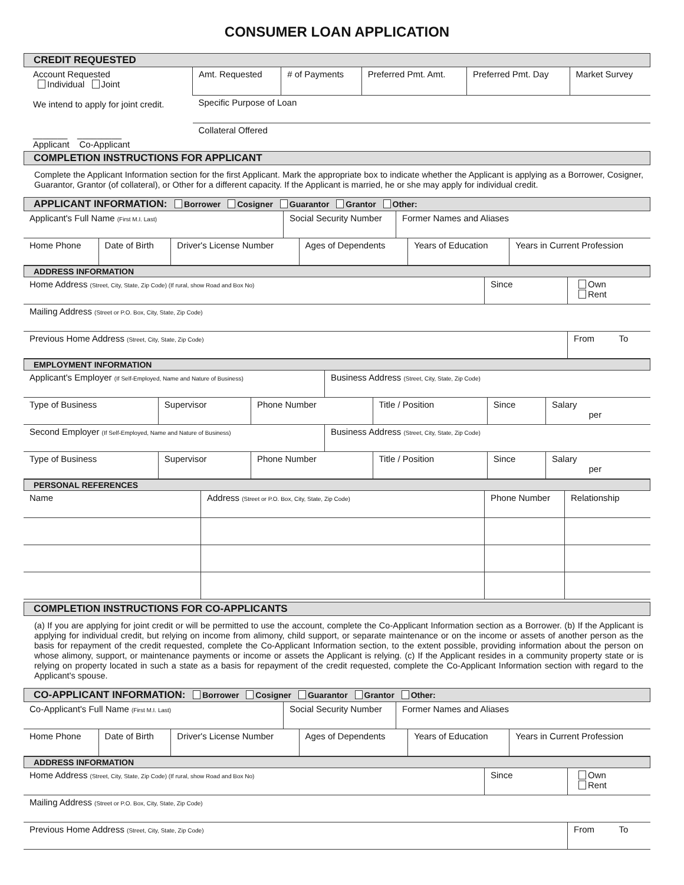CONSUMER LOAN APPLICATION
CREDIT REQUESTED
| Account Requested Individual Joint We intend to apply for joint credit. _______ _________ Applicant Co-Applicant | Amt. Requested | # of Payments | Preferred Pmt. Amt. | Preferred Pmt. Day | Market Survey |
| | Specific Purpose of Loan | | | | |
| | Collateral Offered | | | | |
COMPLETION INSTRUCTIONS FOR APPLICANT
Complete the Applicant Information section for the first Applicant. Mark the appropriate box to indicate whether the Applicant is applying as a Borrower, Cosigner, Guarantor, Grantor (of collateral), or Other for a different capacity. If the Applicant is married, he or she may apply for individual credit.
APPLICANT INFORMATION: Borrower Cosigner Guarantor Grantor Other:
| Applicant's Full Name (First M.I. Last) | Social Security Number | Former Names and Aliases |
| Home Phone | Date of Birth | Driver's License Number | Ages of Dependents | Years of Education | Years in Current Profession |
ADDRESS INFORMATION
| Home Address (Street, City, State, Zip Code) (If rural, show Road and Box No) | Since | Own Rent |
| Mailing Address (Street or P.O. Box, City, State, Zip Code) | | |
| Previous Home Address (Street, City, State, Zip Code) | | From To |
EMPLOYMENT INFORMATION
| Applicant's Employer (If Self-Employed, Name and Nature of Business) | Business Address (Street, City, State, Zip Code) |
| Type of Business | Supervisor | Phone Number | Title / Position | Since | Salary per |
| Second Employer (If Self-Employed, Name and Nature of Business) | Business Address (Street, City, State, Zip Code) |
| Type of Business | Supervisor | Phone Number | Title / Position | Since | Salary per |
PERSONAL REFERENCES
| Name | Address (Street or P.O. Box, City, State, Zip Code) | Phone Number | Relationship |
COMPLETION INSTRUCTIONS FOR CO-APPLICANTS
(a) If you are applying for joint credit or will be permitted to use the account, complete the Co-Applicant Information section as a Borrower. (b) If the Applicant is applying for individual credit, but relying on income from alimony, child support, or separate maintenance or on the income or assets of another person as the basis for repayment of the credit requested, complete the Co-Applicant Information section, to the extent possible, providing information about the person on whose alimony, support, or maintenance payments or income or assets the Applicant is relying. (c) If the Applicant resides in a community property state or is relying on property located in such a state as a basis for repayment of the credit requested, complete the Co-Applicant Information section with regard to the Applicant's spouse.
CO-APPLICANT INFORMATION: Borrower Cosigner Guarantor Grantor Other:
| Co-Applicant's Full Name (First M.I. Last) | Social Security Number | Former Names and Aliases |
| Home Phone | Date of Birth | Driver's License Number | Ages of Dependents | Years of Education | Years in Current Profession |
ADDRESS INFORMATION
| Home Address (Street, City, State, Zip Code) (If rural, show Road and Box No) | Since | Own Rent |
| Mailing Address (Street or P.O. Box, City, State, Zip Code) | | |
| Previous Home Address (Street, City, State, Zip Code) | | From To |